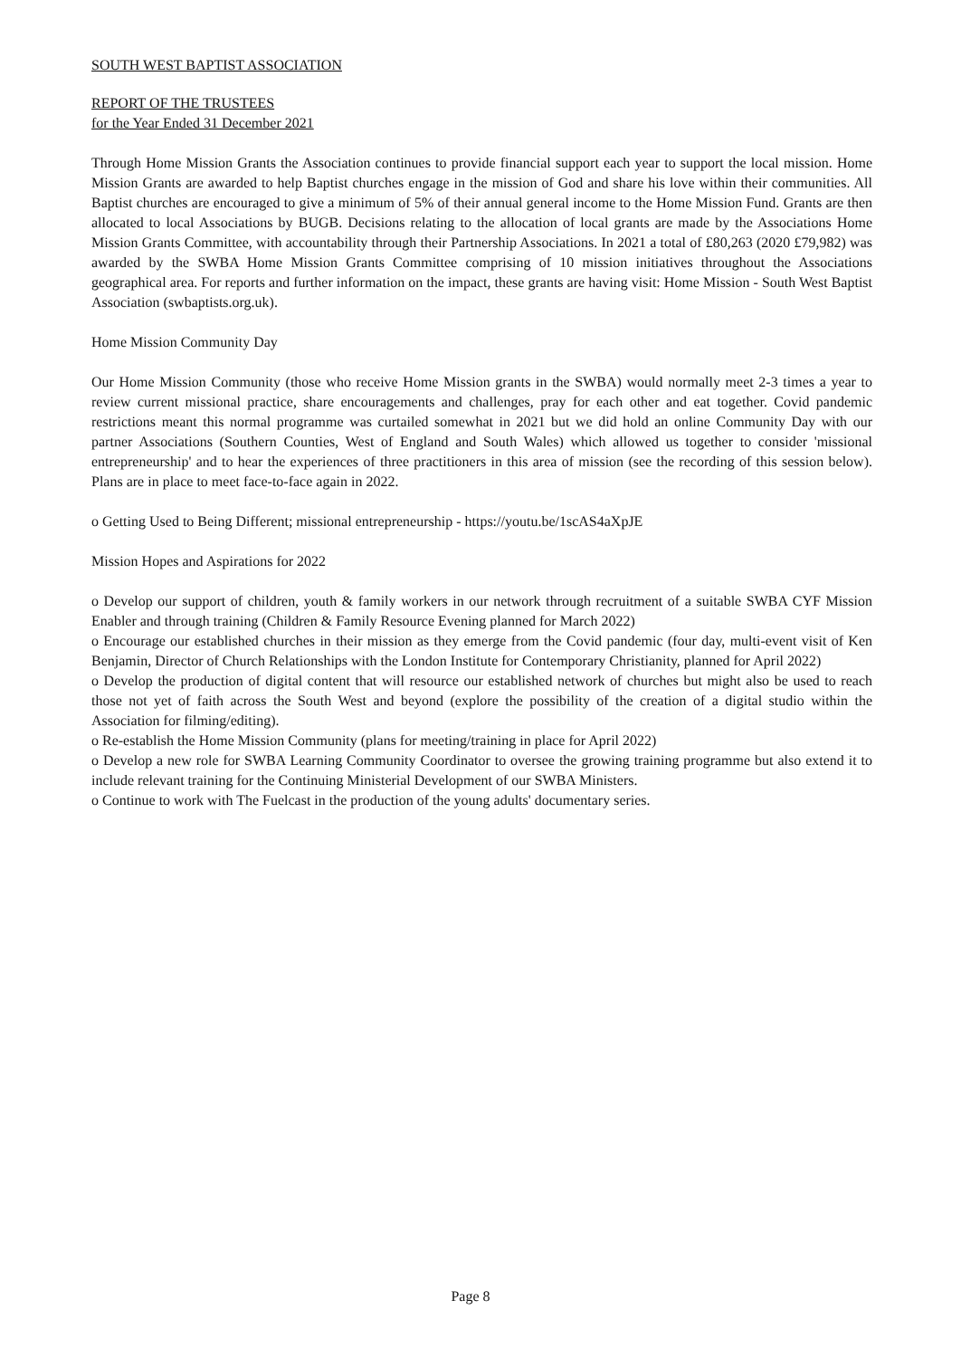SOUTH WEST BAPTIST ASSOCIATION
REPORT OF THE TRUSTEES
for the Year Ended 31 December 2021
Through Home Mission Grants the Association continues to provide financial support each year to support the local mission. Home Mission Grants are awarded to help Baptist churches engage in the mission of God and share his love within their communities. All Baptist churches are encouraged to give a minimum of 5% of their annual general income to the Home Mission Fund. Grants are then allocated to local Associations by BUGB. Decisions relating to the allocation of local grants are made by the Associations Home Mission Grants Committee, with accountability through their Partnership Associations. In 2021 a total of £80,263 (2020 £79,982) was awarded by the SWBA Home Mission Grants Committee comprising of 10 mission initiatives throughout the Associations geographical area. For reports and further information on the impact, these grants are having visit: Home Mission - South West Baptist Association (swbaptists.org.uk).
Home Mission Community Day
Our Home Mission Community (those who receive Home Mission grants in the SWBA) would normally meet 2-3 times a year to review current missional practice, share encouragements and challenges, pray for each other and eat together. Covid pandemic restrictions meant this normal programme was curtailed somewhat in 2021 but we did hold an online Community Day with our partner Associations (Southern Counties, West of England and South Wales) which allowed us together to consider 'missional entrepreneurship' and to hear the experiences of three practitioners in this area of mission (see the recording of this session below). Plans are in place to meet face-to-face again in 2022.
o Getting Used to Being Different; missional entrepreneurship - https://youtu.be/1scAS4aXpJE
Mission Hopes and Aspirations for 2022
o Develop our support of children, youth & family workers in our network through recruitment of a suitable SWBA CYF Mission Enabler and through training (Children & Family Resource Evening planned for March 2022)
o Encourage our established churches in their mission as they emerge from the Covid pandemic (four day, multi-event visit of Ken Benjamin, Director of Church Relationships with the London Institute for Contemporary Christianity, planned for April 2022)
o Develop the production of digital content that will resource our established network of churches but might also be used to reach those not yet of faith across the South West and beyond (explore the possibility of the creation of a digital studio within the Association for filming/editing).
o Re-establish the Home Mission Community (plans for meeting/training in place for April 2022)
o Develop a new role for SWBA Learning Community Coordinator to oversee the growing training programme but also extend it to include relevant training for the Continuing Ministerial Development of our SWBA Ministers.
o Continue to work with The Fuelcast in the production of the young adults' documentary series.
Page 8